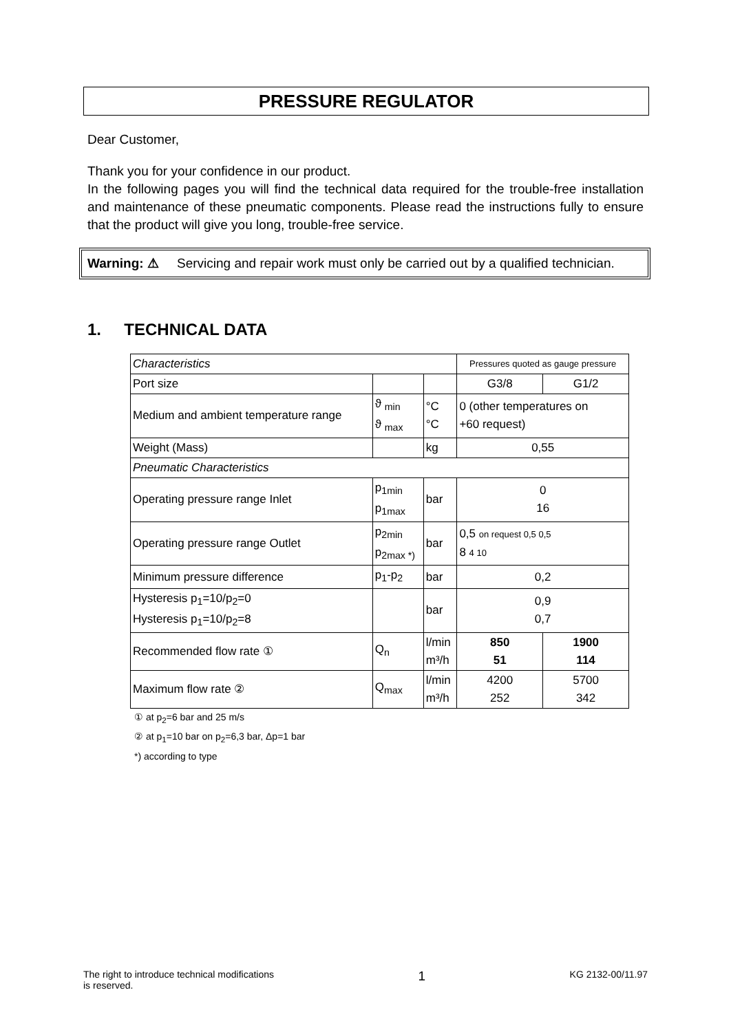PRESSURE REGULATOR
Dear Customer,
Thank you for your confidence in our product.
In the following pages you will find the technical data required for the trouble-free installation and maintenance of these pneumatic components. Please read the instructions fully to ensure that the product will give you long, trouble-free service.
Warning: ⚠ Servicing and repair work must only be carried out by a qualified technician.
1. TECHNICAL DATA
| Characteristics | | | Pressures quoted as gauge pressure | |
| Port size | | | G3/8 | G1/2 |
| Medium and ambient temperature range | ϑ <sub>min</sub> ϑ <sub>max</sub> | °C °C | 0 (other temperatures on +60 request) | |
| Weight (Mass) | | kg | 0,55 | |
| Pneumatic Characteristics | | | | |
| Operating pressure range Inlet | p<sub>1min</sub> p<sub>1max</sub> | bar | 0 16 | |
| Operating pressure range Outlet | p<sub>2min</sub> p<sub>2max *)</sub> | bar | 0,5 on request 0,5 0,5 8 4 10 | |
| Minimum pressure difference | p<sub>1</sub>-p<sub>2</sub> | bar | 0,2 | |
| Hysteresis p<sub>1</sub>=10/p<sub>2</sub>=0 Hysteresis p<sub>1</sub>=10/p<sub>2</sub>=8 | | bar | 0,9 0,7 | |
| Recommended flow rate ① | Q<sub>n</sub> | l/min m³/h | 850 51 | 1900 114 |
| Maximum flow rate ② | Q<sub>max</sub> | l/min m³/h | 4200 252 | 5700 342 |
① at p<sub>2</sub>=6 bar and 25 m/s
② at p<sub>1</sub>=10 bar on p<sub>2</sub>=6,3 bar, Δp=1 bar
*) according to type
The right to introduce technical modifications
is reserved. 1 KG 2132-00/11.97